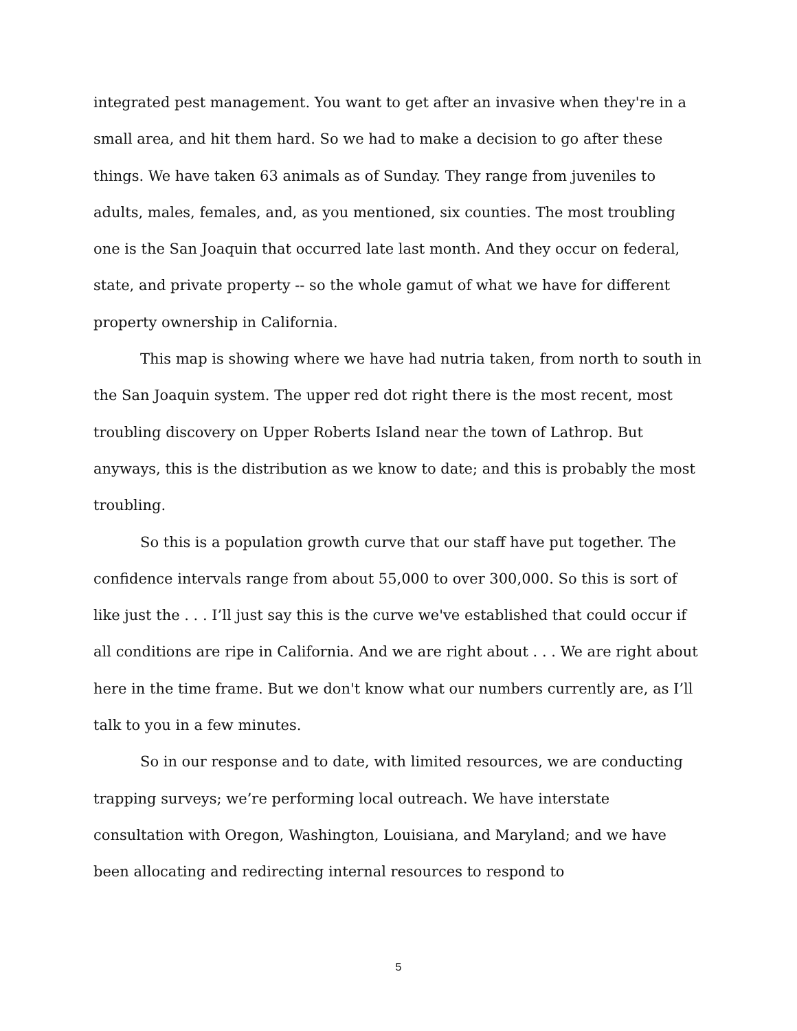integrated pest management. You want to get after an invasive when they're in a small area, and hit them hard. So we had to make a decision to go after these things. We have taken 63 animals as of Sunday. They range from juveniles to adults, males, females, and, as you mentioned, six counties. The most troubling one is the San Joaquin that occurred late last month. And they occur on federal, state, and private property -- so the whole gamut of what we have for different property ownership in California.
This map is showing where we have had nutria taken, from north to south in the San Joaquin system. The upper red dot right there is the most recent, most troubling discovery on Upper Roberts Island near the town of Lathrop. But anyways, this is the distribution as we know to date; and this is probably the most troubling.
So this is a population growth curve that our staff have put together. The confidence intervals range from about 55,000 to over 300,000. So this is sort of like just the . . . I’ll just say this is the curve we've established that could occur if all conditions are ripe in California. And we are right about . . . We are right about here in the time frame. But we don't know what our numbers currently are, as I’ll talk to you in a few minutes.
So in our response and to date, with limited resources, we are conducting trapping surveys; we’re performing local outreach. We have interstate consultation with Oregon, Washington, Louisiana, and Maryland; and we have been allocating and redirecting internal resources to respond to
5